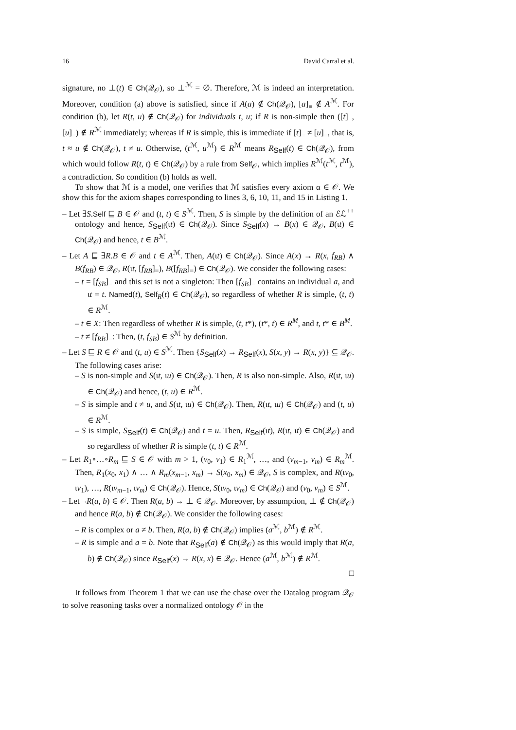16 David Carral et al.
signature, no ⊥(t) ∈ Ch(𝒬<sub>𝒪</sub>), so ⊥<sup>ℳ</sup> = ∅. Therefore, ℳ is indeed an interpretation. Moreover, condition (a) above is satisfied, since if A(a) ∉ Ch(𝒬<sub>𝒪</sub>), [a]<sub>≡</sub> ∉ A<sup>ℳ</sup>. For condition (b), let R(t, u) ∉ Ch(𝒬<sub>𝒪</sub>) for individuals t, u; if R is non-simple then ([t]<sub>≡</sub>, [u]<sub>≡</sub>) ∉ R<sup>ℳ</sup> immediately; whereas if R is simple, this is immediate if [t]<sub>≡</sub> ≠ [u]<sub>≡</sub>, that is, t ≈ u ∉ Ch(𝒬<sub>𝒪</sub>), t ≠ u. Otherwise, (t<sup>ℳ</sup>, u<sup>ℳ</sup>) ∈ R<sup>ℳ</sup> means R<sub>Self</sub>(t) ∈ Ch(𝒬<sub>𝒪</sub>), from which would follow R(t, t) ∈ Ch(𝒬<sub>𝒪</sub>) by a rule from Self<sub>𝒪</sub>, which implies R<sup>ℳ</sup>(t<sup>ℳ</sup>, t<sup>ℳ</sup>), a contradiction. So condition (b) holds as well.
To show that ℳ is a model, one verifies that ℳ satisfies every axiom α ∈ 𝒪. We show this for the axiom shapes corresponding to lines 3, 6, 10, 11, and 15 in Listing 1.
– Let ∃S.Self ⊑ B ∈ 𝒪 and (t, t) ∈ S<sup>ℳ</sup>. Then, S is simple by the definition of an ℰℒ<sup>++</sup> ontology and hence, S<sub>Self</sub>(ιt) ∈ Ch(𝒬<sub>𝒪</sub>). Since S<sub>Self</sub>(x) → B(x) ∈ 𝒬<sub>𝒪</sub>, B(ιt) ∈ Ch(𝒬<sub>𝒪</sub>) and hence, t ∈ B<sup>ℳ</sup>.
– Let A ⊑ ∃R.B ∈ 𝒪 and t ∈ A<sup>ℳ</sup>. Then, A(ιt) ∈ Ch(𝒬<sub>𝒪</sub>). Since A(x) → R(x, f<sub>RB</sub>) ∧ B(f<sub>RB</sub>) ∈ 𝒬<sub>𝒪</sub>, R(ιt, [f<sub>RB</sub>]<sub>≡</sub>), B([f<sub>RB</sub>]<sub>≡</sub>) ∈ Ch(𝒬<sub>𝒪</sub>). We consider the following cases:
– t = [f<sub>SB</sub>]<sub>≡</sub> and this set is not a singleton: Then [f<sub>SB</sub>]<sub>≡</sub> contains an individual a, and ιt = t. Named(t), Self<sub>R</sub>(t) ∈ Ch(𝒬<sub>𝒪</sub>), so regardless of whether R is simple, (t, t) ∈ R<sup>ℳ</sup>.
– t ∈ X: Then regardless of whether R is simple, (t, t*), (t*, t) ∈ R<sup>M</sup>, and t, t* ∈ B<sup>M</sup>.
– t ≠ [f<sub>RB</sub>]<sub>≡</sub>: Then, (t, f<sub>SB</sub>) ∈ S<sup>ℳ</sup> by definition.
– Let S ⊑ R ∈ 𝒪 and (t, u) ∈ S<sup>ℳ</sup>. Then {S<sub>Self</sub>(x) → R<sub>Self</sub>(x), S(x, y) → R(x, y)} ⊆ 𝒬<sub>𝒪</sub>. The following cases arise:
– S is non-simple and S(ιt, ιu) ∈ Ch(𝒬<sub>𝒪</sub>). Then, R is also non-simple. Also, R(ιt, ιu) ∈ Ch(𝒬<sub>𝒪</sub>) and hence, (t, u) ∈ R<sup>ℳ</sup>.
– S is simple and t ≠ u, and S(ιt, ιu) ∈ Ch(𝒬<sub>𝒪</sub>). Then, R(ιt, ιu) ∈ Ch(𝒬<sub>𝒪</sub>) and (t, u) ∈ R<sup>ℳ</sup>.
– S is simple, S<sub>Self</sub>(t) ∈ Ch(𝒬<sub>𝒪</sub>) and t = u. Then, R<sub>Self</sub>(ιt), R(ιt, ιt) ∈ Ch(𝒬<sub>𝒪</sub>) and so regardless of whether R is simple (t, t) ∈ R<sup>ℳ</sup>.
– Let R<sub>1</sub>∘…∘R<sub>m</sub> ⊑ S ∈ 𝒪 with m > 1, (v<sub>0</sub>, v<sub>1</sub>) ∈ R<sub>1</sub><sup>ℳ</sup>, …, and (v<sub>m−1</sub>, v<sub>m</sub>) ∈ R<sub>m</sub><sup>ℳ</sup>. Then, R<sub>1</sub>(x<sub>0</sub>, x<sub>1</sub>) ∧ … ∧ R<sub>m</sub>(x<sub>m−1</sub>, x<sub>m</sub>) → S(x<sub>0</sub>, x<sub>m</sub>) ∈ 𝒬<sub>𝒪</sub>, S is complex, and R(ιv<sub>0</sub>, ιv<sub>1</sub>), …, R(ιv<sub>m−1</sub>, ιv<sub>m</sub>) ∈ Ch(𝒬<sub>𝒪</sub>). Hence, S(ιv<sub>0</sub>, ιv<sub>m</sub>) ∈ Ch(𝒬<sub>𝒪</sub>) and (v<sub>0</sub>, v<sub>m</sub>) ∈ S<sup>ℳ</sup>.
– Let ¬R(a, b) ∈ 𝒪. Then R(a, b) → ⊥ ∈ 𝒬<sub>𝒪</sub>. Moreover, by assumption, ⊥ ∉ Ch(𝒬<sub>𝒪</sub>) and hence R(a, b) ∉ Ch(𝒬<sub>𝒪</sub>). We consider the following cases:
– R is complex or a ≠ b. Then, R(a, b) ∉ Ch(𝒬<sub>𝒪</sub>) implies (a<sup>ℳ</sup>, b<sup>ℳ</sup>) ∉ R<sup>ℳ</sup>.
– R is simple and a = b. Note that R<sub>Self</sub>(a) ∉ Ch(𝒬<sub>𝒪</sub>) as this would imply that R(a, b) ∉ Ch(𝒬<sub>𝒪</sub>) since R<sub>Self</sub>(x) → R(x, x) ∈ 𝒬<sub>𝒪</sub>. Hence (a<sup>ℳ</sup>, b<sup>ℳ</sup>) ∉ R<sup>ℳ</sup>.
□
It follows from Theorem 1 that we can use the chase over the Datalog program 𝒬<sub>𝒪</sub> to solve reasoning tasks over a normalized ontology 𝒪 in the